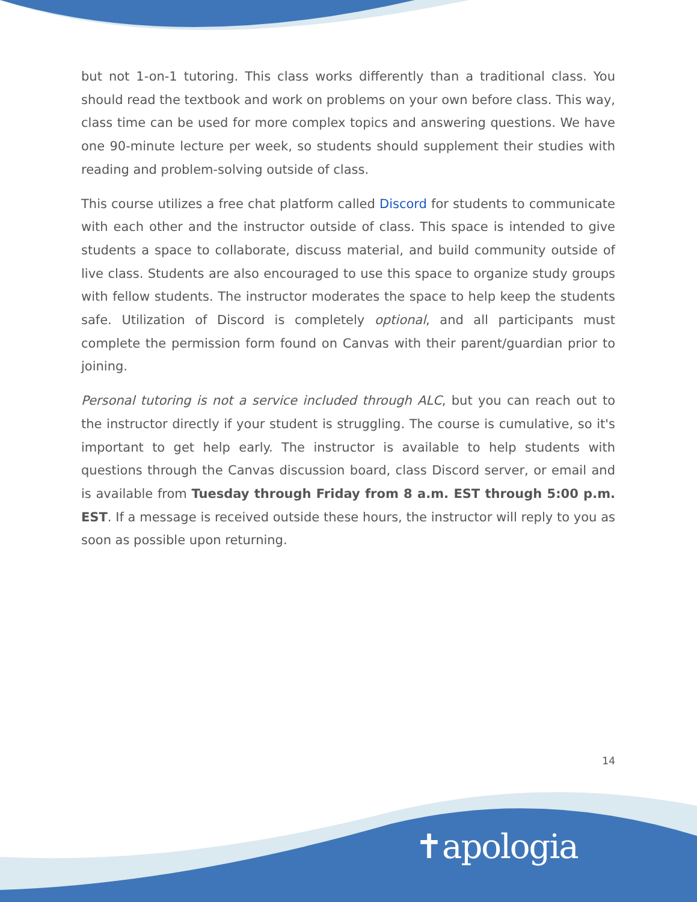but not 1-on-1 tutoring. This class works differently than a traditional class. You should read the textbook and work on problems on your own before class. This way, class time can be used for more complex topics and answering questions. We have one 90-minute lecture per week, so students should supplement their studies with reading and problem-solving outside of class.
This course utilizes a free chat platform called Discord for students to communicate with each other and the instructor outside of class. This space is intended to give students a space to collaborate, discuss material, and build community outside of live class. Students are also encouraged to use this space to organize study groups with fellow students. The instructor moderates the space to help keep the students safe. Utilization of Discord is completely optional, and all participants must complete the permission form found on Canvas with their parent/guardian prior to joining.
Personal tutoring is not a service included through ALC, but you can reach out to the instructor directly if your student is struggling. The course is cumulative, so it's important to get help early. The instructor is available to help students with questions through the Canvas discussion board, class Discord server, or email and is available from Tuesday through Friday from 8 a.m. EST through 5:00 p.m. EST. If a message is received outside these hours, the instructor will reply to you as soon as possible upon returning.
14
✝apologia